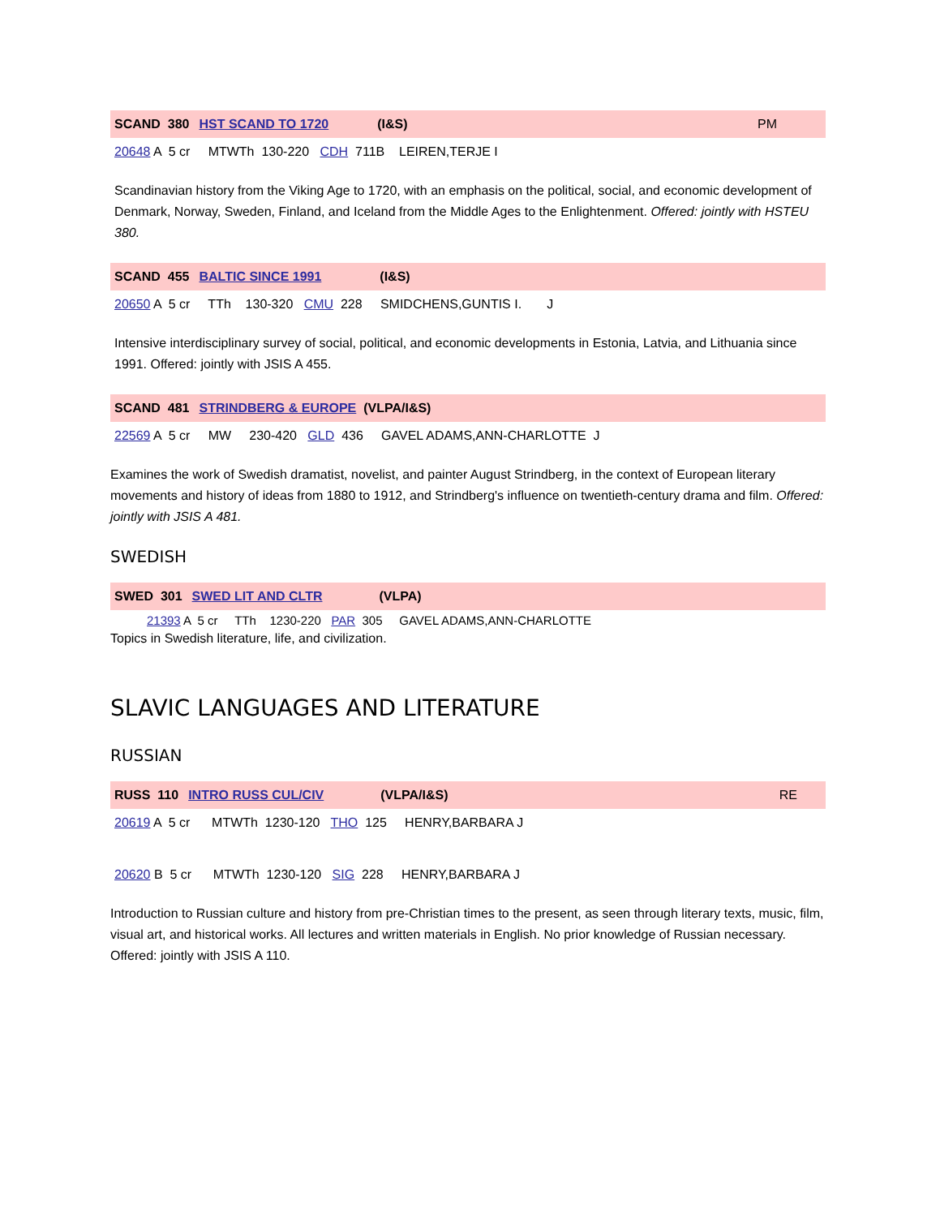SCAND 380 HST SCAND TO 1720 (I&S) PM
20648 A 5 cr MTWTh 130-220 CDH 711B LEIREN,TERJE I
Scandinavian history from the Viking Age to 1720, with an emphasis on the political, social, and economic development of Denmark, Norway, Sweden, Finland, and Iceland from the Middle Ages to the Enlightenment. Offered: jointly with HSTEU 380.
SCAND 455 BALTIC SINCE 1991 (I&S)
20650 A 5 cr TTh 130-320 CMU 228 SMIDCHENS,GUNTIS I. J
Intensive interdisciplinary survey of social, political, and economic developments in Estonia, Latvia, and Lithuania since 1991. Offered: jointly with JSIS A 455.
SCAND 481 STRINDBERG & EUROPE (VLPA/I&S)
22569 A 5 cr MW 230-420 GLD 436 GAVEL ADAMS,ANN-CHARLOTTE J
Examines the work of Swedish dramatist, novelist, and painter August Strindberg, in the context of European literary movements and history of ideas from 1880 to 1912, and Strindberg's influence on twentieth-century drama and film. Offered: jointly with JSIS A 481.
SWEDISH
SWED 301 SWED LIT AND CLTR (VLPA)
21393 A 5 cr TTh 1230-220 PAR 305 GAVEL ADAMS,ANN-CHARLOTTE
Topics in Swedish literature, life, and civilization.
SLAVIC LANGUAGES AND LITERATURE
RUSSIAN
RUSS 110 INTRO RUSS CUL/CIV (VLPA/I&S) RE
20619 A 5 cr MTWTh 1230-120 THO 125 HENRY,BARBARA J
20620 B 5 cr MTWTh 1230-120 SIG 228 HENRY,BARBARA J
Introduction to Russian culture and history from pre-Christian times to the present, as seen through literary texts, music, film, visual art, and historical works. All lectures and written materials in English. No prior knowledge of Russian necessary. Offered: jointly with JSIS A 110.